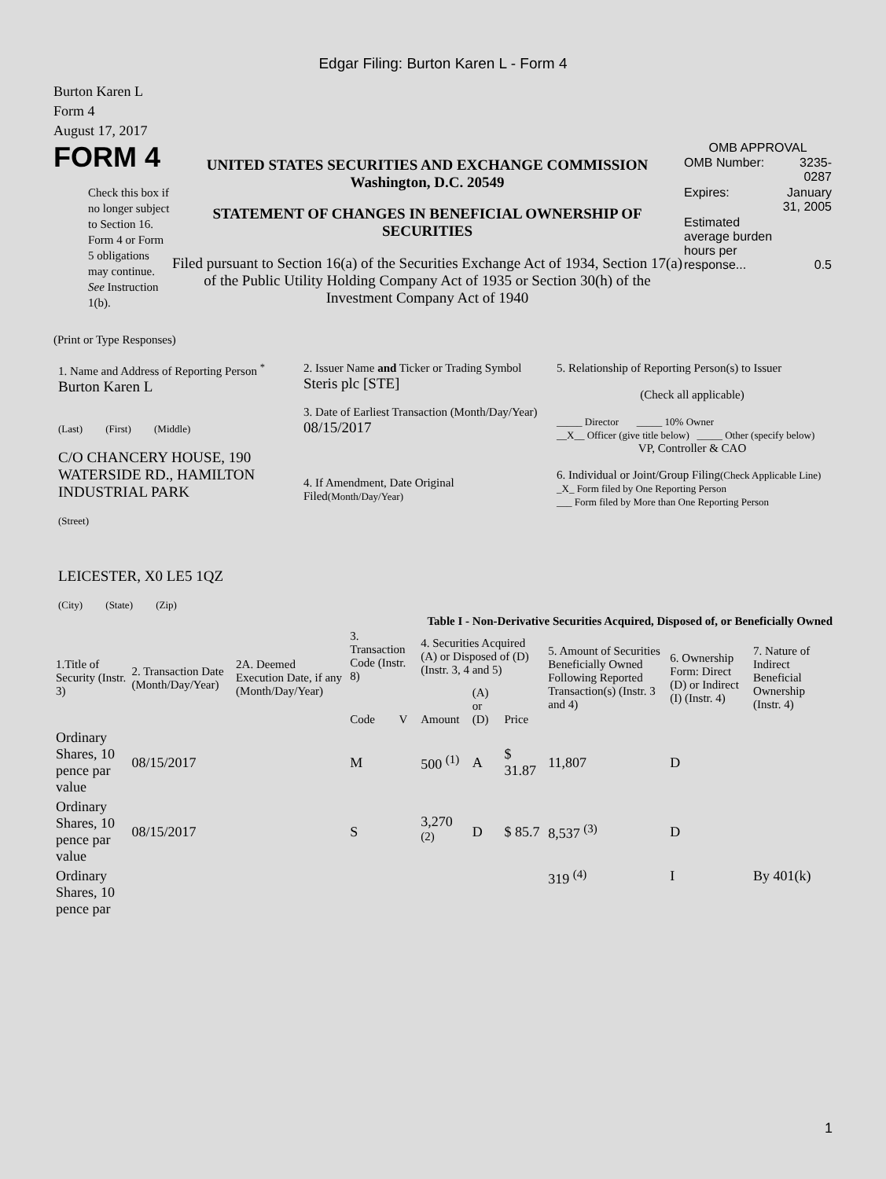Edgar Filing: Burton Karen L - Form 4
Burton Karen L
Form 4
August 17, 2017
FORM 4
Check this box if no longer subject to Section 16. Form 4 or Form 5 obligations may continue. See Instruction 1(b).
UNITED STATES SECURITIES AND EXCHANGE COMMISSION
Washington, D.C. 20549
STATEMENT OF CHANGES IN BENEFICIAL OWNERSHIP OF SECURITIES
Filed pursuant to Section 16(a) of the Securities Exchange Act of 1934, Section 17(a) of the Public Utility Holding Company Act of 1935 or Section 30(h) of the Investment Company Act of 1940
OMB APPROVAL
| OMB Number: | 3235-0287 |
| Expires: | January 31, 2005 |
| Estimated average burden hours per response... | 0.5 |
(Print or Type Responses)
1. Name and Address of Reporting Person <sup>*</sup>
Burton Karen L
(Last) (First) (Middle)
C/O CHANCERY HOUSE, 190 WATERSIDE RD., HAMILTON INDUSTRIAL PARK
(Street)
LEICESTER, X0 LE5 1QZ
(City) (State) (Zip)
2. Issuer Name and Ticker or Trading Symbol
Steris plc [STE]
3. Date of Earliest Transaction (Month/Day/Year)
08/15/2017
4. If Amendment, Date Original Filed(Month/Day/Year)
5. Relationship of Reporting Person(s) to Issuer
(Check all applicable)
_____ Director _____ 10% Owner
__X__ Officer (give title below) _____ Other (specify below)
VP, Controller & CAO
6. Individual or Joint/Group Filing(Check Applicable Line)
_X_ Form filed by One Reporting Person
___ Form filed by More than One Reporting Person
Table I - Non-Derivative Securities Acquired, Disposed of, or Beneficially Owned
| 1.Title of Security (Instr. 3) | 2. Transaction Date (Month/Day/Year) | 2A. Deemed Execution Date, if any (Month/Day/Year) | 3. Transaction Code (Instr. 8) | | 4. Securities Acquired (A) or Disposed of (D) (Instr. 3, 4 and 5) | | | 5. Amount of Securities Beneficially Owned Following Reported Transaction(s) (Instr. 3 and 4) | 6. Ownership Form: Direct (D) or Indirect (I) (Instr. 4) | 7. Nature of Indirect Beneficial Ownership (Instr. 4) |
| --- | --- | --- | --- | --- | --- | --- | --- | --- | --- | --- |
| | | | Code | V | Amount | (A) or (D) | Price | | | |
| Ordinary Shares, 10 pence par value | 08/15/2017 | | M | | 500 <sup>(1)</sup> | A | $ 31.87 | 11,807 | D | |
| Ordinary Shares, 10 pence par value | 08/15/2017 | | S | | 3,270 <sup>(2)</sup> | D | $ 85.7 | 8,537 <sup>(3)</sup> | D | |
| Ordinary Shares, 10 pence par | | | | | | | | 319 <sup>(4)</sup> | I | By 401(k) |
1